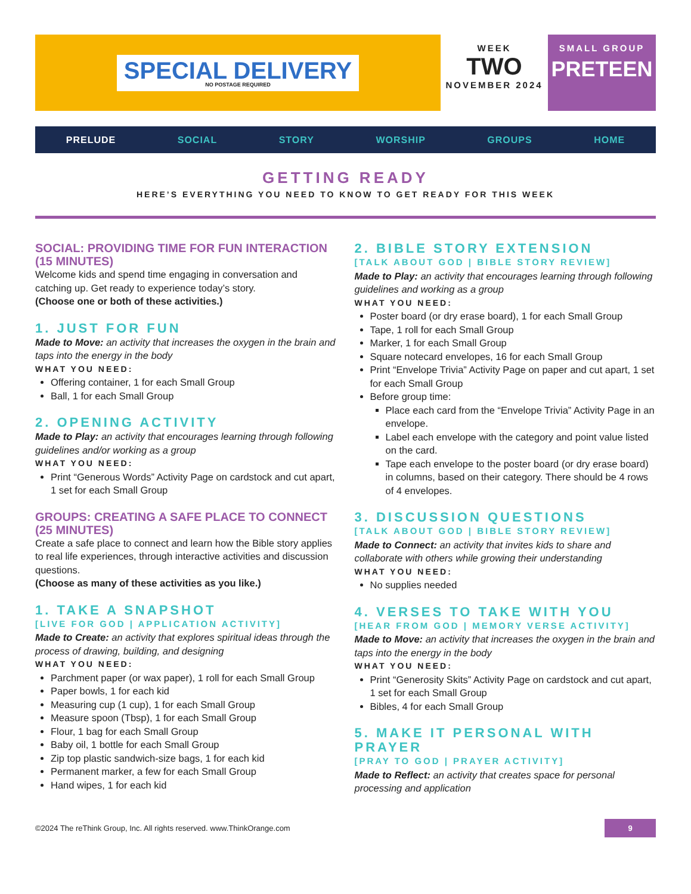SPECIAL DELIVERY
NO POSTAGE REQUIRED
WEEK
TWO
NOVEMBER 2024
SMALL GROUP
PRETEEN
PRELUDE SOCIAL STORY WORSHIP GROUPS HOME
GETTING READY
HERE’S EVERYTHING YOU NEED TO KNOW TO GET READY FOR THIS WEEK
SOCIAL: PROVIDING TIME FOR FUN INTERACTION (15 MINUTES)
Welcome kids and spend time engaging in conversation and catching up. Get ready to experience today’s story.
(Choose one or both of these activities.)
1. JUST FOR FUN
Made to Move: an activity that increases the oxygen in the brain and taps into the energy in the body
WHAT YOU NEED:
Offering container, 1 for each Small Group
Ball, 1 for each Small Group
2. OPENING ACTIVITY
Made to Play: an activity that encourages learning through following guidelines and/or working as a group
WHAT YOU NEED:
Print “Generous Words” Activity Page on cardstock and cut apart, 1 set for each Small Group
GROUPS: CREATING A SAFE PLACE TO CONNECT (25 MINUTES)
Create a safe place to connect and learn how the Bible story applies to real life experiences, through interactive activities and discussion questions.
(Choose as many of these activities as you like.)
1. TAKE A SNAPSHOT
[LIVE FOR GOD | APPLICATION ACTIVITY]
Made to Create: an activity that explores spiritual ideas through the process of drawing, building, and designing
WHAT YOU NEED:
Parchment paper (or wax paper), 1 roll for each Small Group
Paper bowls, 1 for each kid
Measuring cup (1 cup), 1 for each Small Group
Measure spoon (Tbsp), 1 for each Small Group
Flour, 1 bag for each Small Group
Baby oil, 1 bottle for each Small Group
Zip top plastic sandwich-size bags, 1 for each kid
Permanent marker, a few for each Small Group
Hand wipes, 1 for each kid
2. BIBLE STORY EXTENSION
[TALK ABOUT GOD | BIBLE STORY REVIEW]
Made to Play: an activity that encourages learning through following guidelines and working as a group
WHAT YOU NEED:
Poster board (or dry erase board), 1 for each Small Group
Tape, 1 roll for each Small Group
Marker, 1 for each Small Group
Square notecard envelopes, 16 for each Small Group
Print “Envelope Trivia” Activity Page on paper and cut apart, 1 set for each Small Group
Before group time:
Place each card from the “Envelope Trivia” Activity Page in an envelope.
Label each envelope with the category and point value listed on the card.
Tape each envelope to the poster board (or dry erase board) in columns, based on their category. There should be 4 rows of 4 envelopes.
3. DISCUSSION QUESTIONS
[TALK ABOUT GOD | BIBLE STORY REVIEW]
Made to Connect: an activity that invites kids to share and collaborate with others while growing their understanding
WHAT YOU NEED:
No supplies needed
4. VERSES TO TAKE WITH YOU
[HEAR FROM GOD | MEMORY VERSE ACTIVITY]
Made to Move: an activity that increases the oxygen in the brain and taps into the energy in the body
WHAT YOU NEED:
Print “Generosity Skits” Activity Page on cardstock and cut apart, 1 set for each Small Group
Bibles, 4 for each Small Group
5. MAKE IT PERSONAL WITH PRAYER
[PRAY TO GOD | PRAYER ACTIVITY]
Made to Reflect: an activity that creates space for personal processing and application
©2024 The reThink Group, Inc. All rights reserved. www.ThinkOrange.com 9